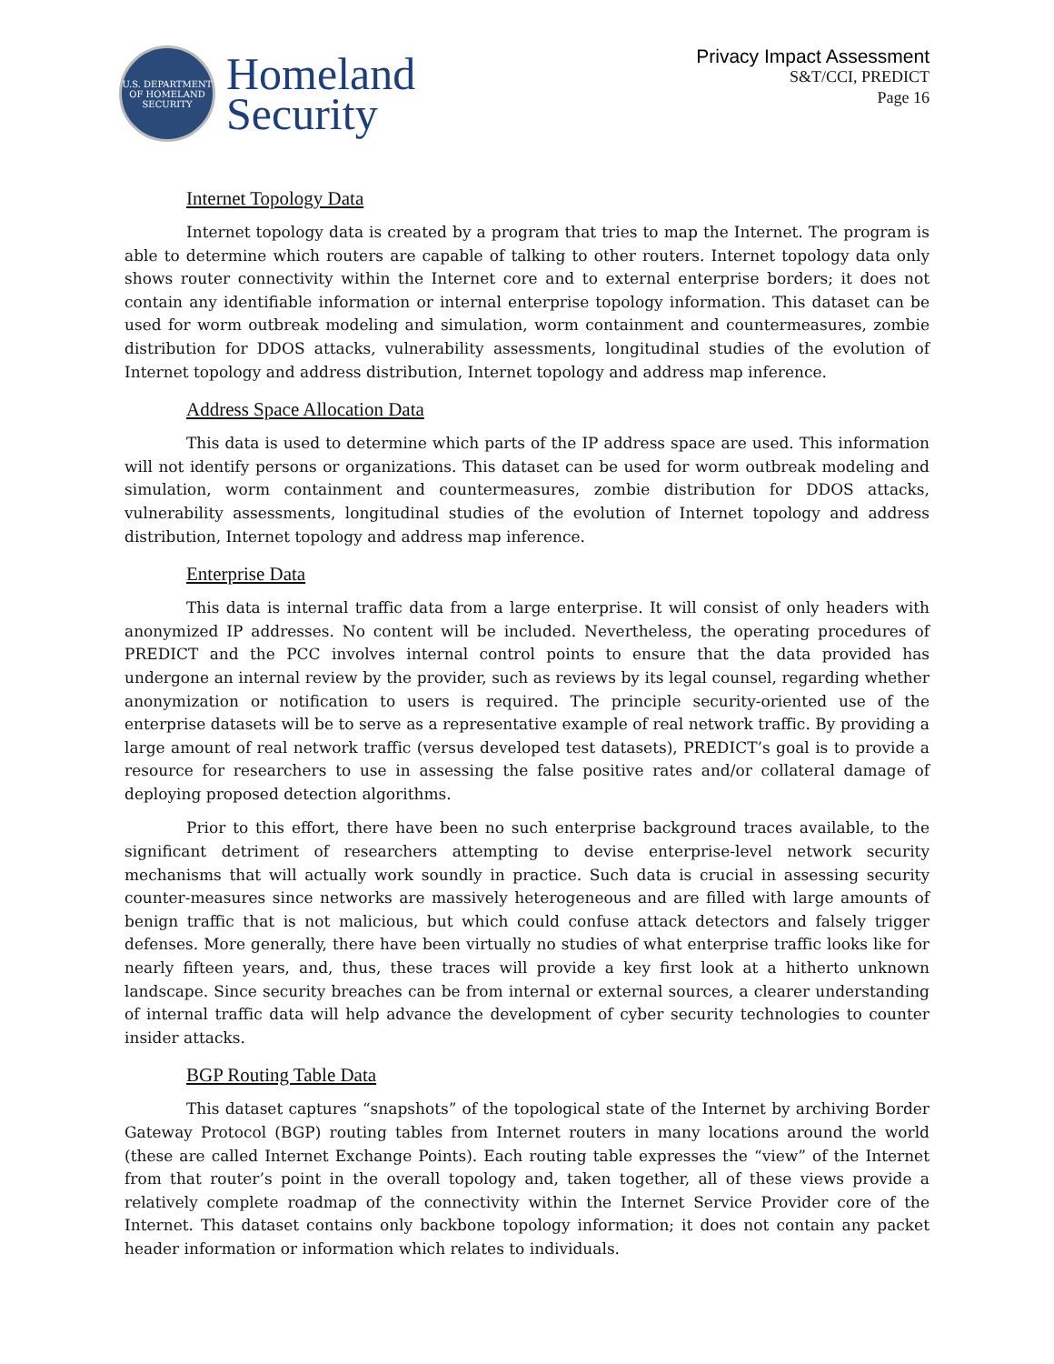U.S. DEPARTMENT OF HOMELAND SECURITY
Homeland
Security
Privacy Impact Assessment
S&T/CCI, PREDICT
Page 16
Internet Topology Data
Internet topology data is created by a program that tries to map the Internet. The program is able to determine which routers are capable of talking to other routers. Internet topology data only shows router connectivity within the Internet core and to external enterprise borders; it does not contain any identifiable information or internal enterprise topology information. This dataset can be used for worm outbreak modeling and simulation, worm containment and countermeasures, zombie distribution for DDOS attacks, vulnerability assessments, longitudinal studies of the evolution of Internet topology and address distribution, Internet topology and address map inference.
Address Space Allocation Data
This data is used to determine which parts of the IP address space are used. This information will not identify persons or organizations. This dataset can be used for worm outbreak modeling and simulation, worm containment and countermeasures, zombie distribution for DDOS attacks, vulnerability assessments, longitudinal studies of the evolution of Internet topology and address distribution, Internet topology and address map inference.
Enterprise Data
This data is internal traffic data from a large enterprise. It will consist of only headers with anonymized IP addresses. No content will be included. Nevertheless, the operating procedures of PREDICT and the PCC involves internal control points to ensure that the data provided has undergone an internal review by the provider, such as reviews by its legal counsel, regarding whether anonymization or notification to users is required. The principle security-oriented use of the enterprise datasets will be to serve as a representative example of real network traffic. By providing a large amount of real network traffic (versus developed test datasets), PREDICT’s goal is to provide a resource for researchers to use in assessing the false positive rates and/or collateral damage of deploying proposed detection algorithms.
Prior to this effort, there have been no such enterprise background traces available, to the significant detriment of researchers attempting to devise enterprise-level network security mechanisms that will actually work soundly in practice. Such data is crucial in assessing security counter-measures since networks are massively heterogeneous and are filled with large amounts of benign traffic that is not malicious, but which could confuse attack detectors and falsely trigger defenses. More generally, there have been virtually no studies of what enterprise traffic looks like for nearly fifteen years, and, thus, these traces will provide a key first look at a hitherto unknown landscape. Since security breaches can be from internal or external sources, a clearer understanding of internal traffic data will help advance the development of cyber security technologies to counter insider attacks.
BGP Routing Table Data
This dataset captures “snapshots” of the topological state of the Internet by archiving Border Gateway Protocol (BGP) routing tables from Internet routers in many locations around the world (these are called Internet Exchange Points). Each routing table expresses the “view” of the Internet from that router’s point in the overall topology and, taken together, all of these views provide a relatively complete roadmap of the connectivity within the Internet Service Provider core of the Internet. This dataset contains only backbone topology information; it does not contain any packet header information or information which relates to individuals.